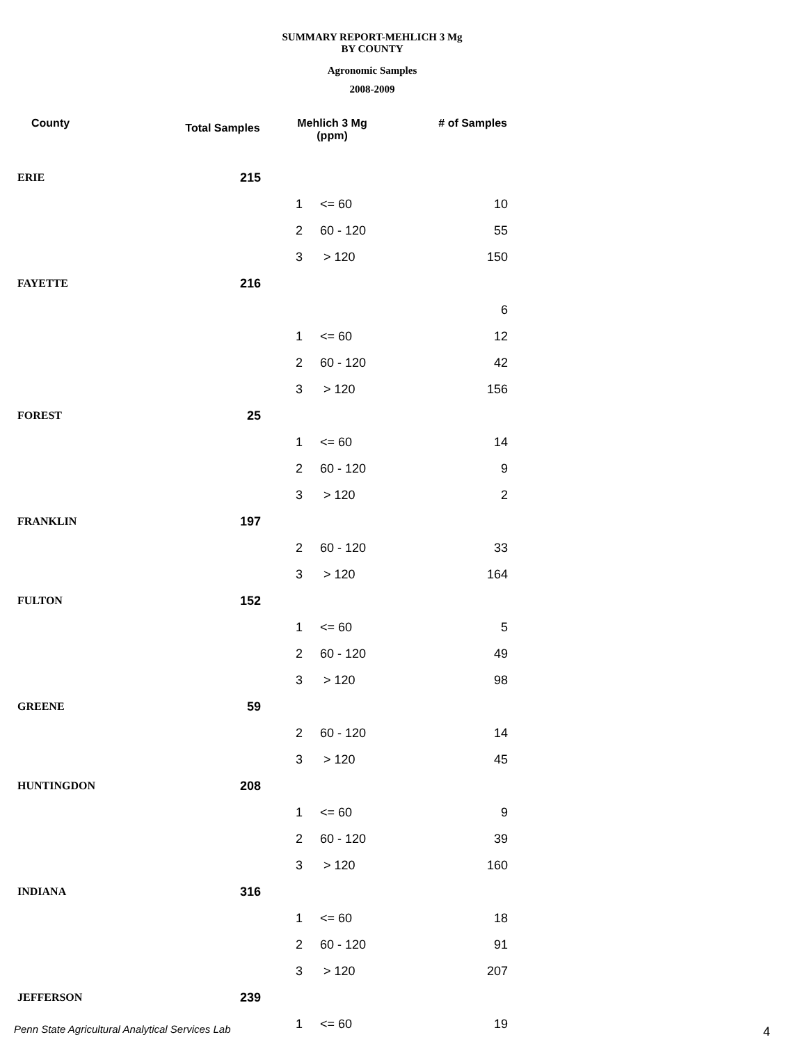SUMMARY REPORT-MEHLICH 3 Mg
BY COUNTY
Agronomic Samples
2008-2009
| County | Total Samples | Mehlich 3 Mg (ppm) | | # of Samples |
| --- | --- | --- | --- | --- |
| ERIE | 215 | | | |
| | | 1 | <= 60 | 10 |
| | | 2 | 60 - 120 | 55 |
| | | 3 | > 120 | 150 |
| FAYETTE | 216 | | | |
| | | | | 6 |
| | | 1 | <= 60 | 12 |
| | | 2 | 60 - 120 | 42 |
| | | 3 | > 120 | 156 |
| FOREST | 25 | | | |
| | | 1 | <= 60 | 14 |
| | | 2 | 60 - 120 | 9 |
| | | 3 | > 120 | 2 |
| FRANKLIN | 197 | | | |
| | | 2 | 60 - 120 | 33 |
| | | 3 | > 120 | 164 |
| FULTON | 152 | | | |
| | | 1 | <= 60 | 5 |
| | | 2 | 60 - 120 | 49 |
| | | 3 | > 120 | 98 |
| GREENE | 59 | | | |
| | | 2 | 60 - 120 | 14 |
| | | 3 | > 120 | 45 |
| HUNTINGDON | 208 | | | |
| | | 1 | <= 60 | 9 |
| | | 2 | 60 - 120 | 39 |
| | | 3 | > 120 | 160 |
| INDIANA | 316 | | | |
| | | 1 | <= 60 | 18 |
| | | 2 | 60 - 120 | 91 |
| | | 3 | > 120 | 207 |
| JEFFERSON | 239 | | | |
| | | 1 | <= 60 | 19 |
Penn State Agricultural Analytical Services Lab
4